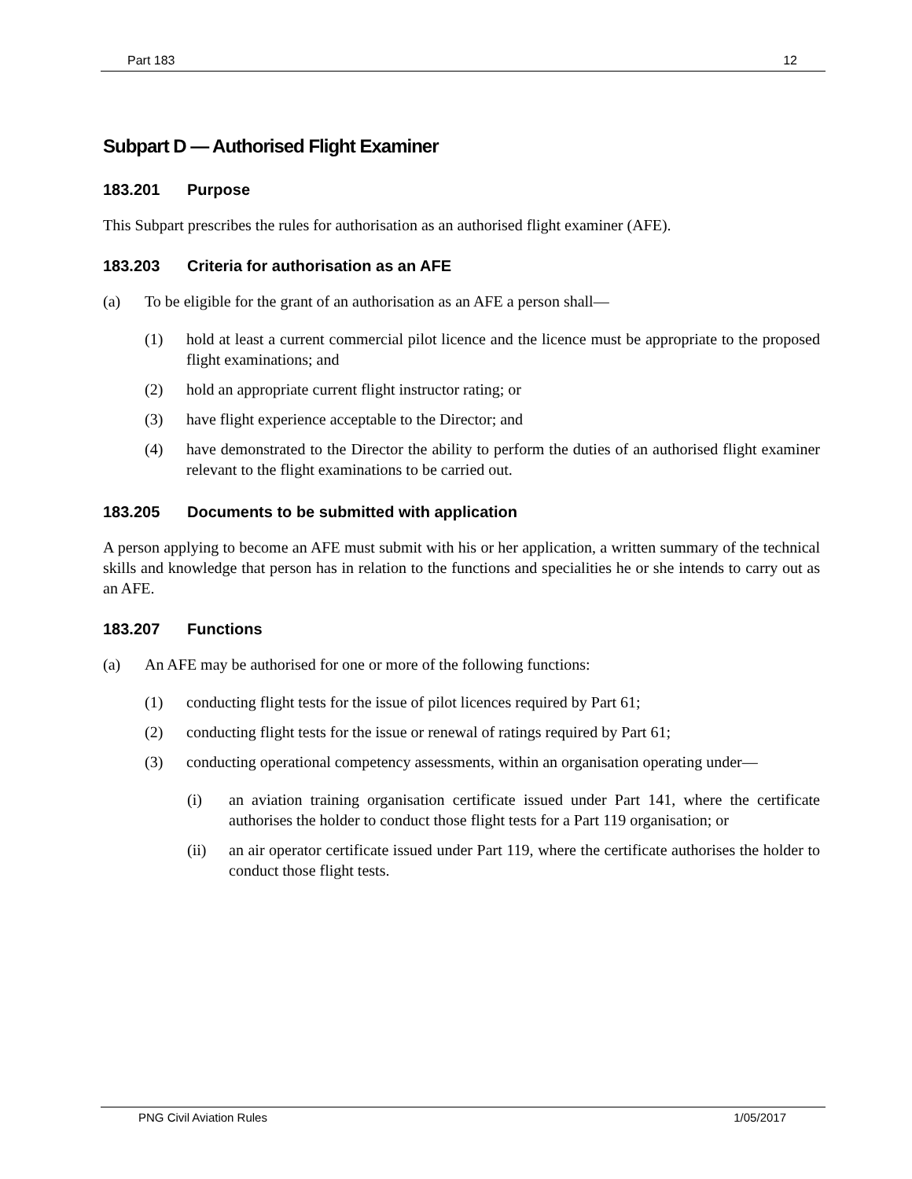Part 183 12
Subpart D — Authorised Flight Examiner
183.201 Purpose
This Subpart prescribes the rules for authorisation as an authorised flight examiner (AFE).
183.203 Criteria for authorisation as an AFE
(a) To be eligible for the grant of an authorisation as an AFE a person shall—
(1) hold at least a current commercial pilot licence and the licence must be appropriate to the proposed flight examinations; and
(2) hold an appropriate current flight instructor rating; or
(3) have flight experience acceptable to the Director; and
(4) have demonstrated to the Director the ability to perform the duties of an authorised flight examiner relevant to the flight examinations to be carried out.
183.205 Documents to be submitted with application
A person applying to become an AFE must submit with his or her application, a written summary of the technical skills and knowledge that person has in relation to the functions and specialities he or she intends to carry out as an AFE.
183.207 Functions
(a) An AFE may be authorised for one or more of the following functions:
(1) conducting flight tests for the issue of pilot licences required by Part 61;
(2) conducting flight tests for the issue or renewal of ratings required by Part 61;
(3) conducting operational competency assessments, within an organisation operating under—
(i) an aviation training organisation certificate issued under Part 141, where the certificate authorises the holder to conduct those flight tests for a Part 119 organisation; or
(ii) an air operator certificate issued under Part 119, where the certificate authorises the holder to conduct those flight tests.
PNG Civil Aviation Rules 1/05/2017